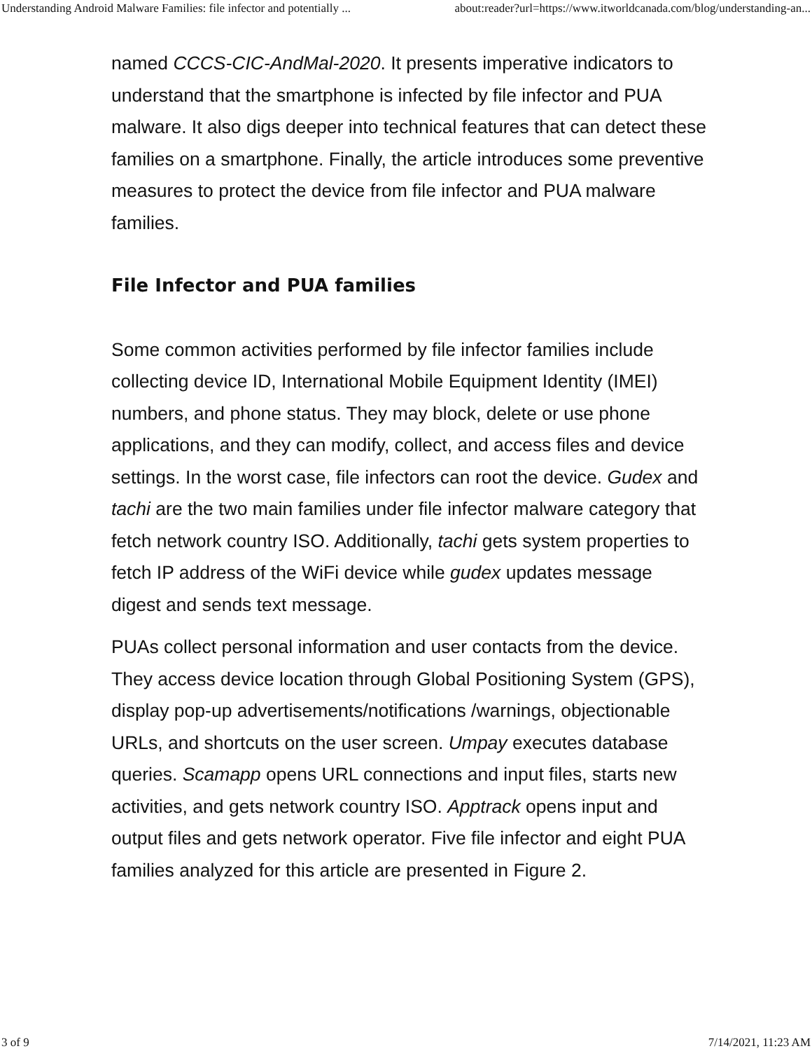Understanding Android Malware Families: file infector and potentially ... about:reader?url=https://www.itworldcanada.com/blog/understanding-an...
named CCCS-CIC-AndMal-2020. It presents imperative indicators to understand that the smartphone is infected by file infector and PUA malware. It also digs deeper into technical features that can detect these families on a smartphone. Finally, the article introduces some preventive measures to protect the device from file infector and PUA malware families.
File Infector and PUA families
Some common activities performed by file infector families include collecting device ID, International Mobile Equipment Identity (IMEI) numbers, and phone status. They may block, delete or use phone applications, and they can modify, collect, and access files and device settings. In the worst case, file infectors can root the device. Gudex and tachi are the two main families under file infector malware category that fetch network country ISO. Additionally, tachi gets system properties to fetch IP address of the WiFi device while gudex updates message digest and sends text message.
PUAs collect personal information and user contacts from the device. They access device location through Global Positioning System (GPS), display pop-up advertisements/notifications /warnings, objectionable URLs, and shortcuts on the user screen. Umpay executes database queries. Scamapp opens URL connections and input files, starts new activities, and gets network country ISO. Apptrack opens input and output files and gets network operator. Five file infector and eight PUA families analyzed for this article are presented in Figure 2.
3 of 9 7/14/2021, 11:23 AM